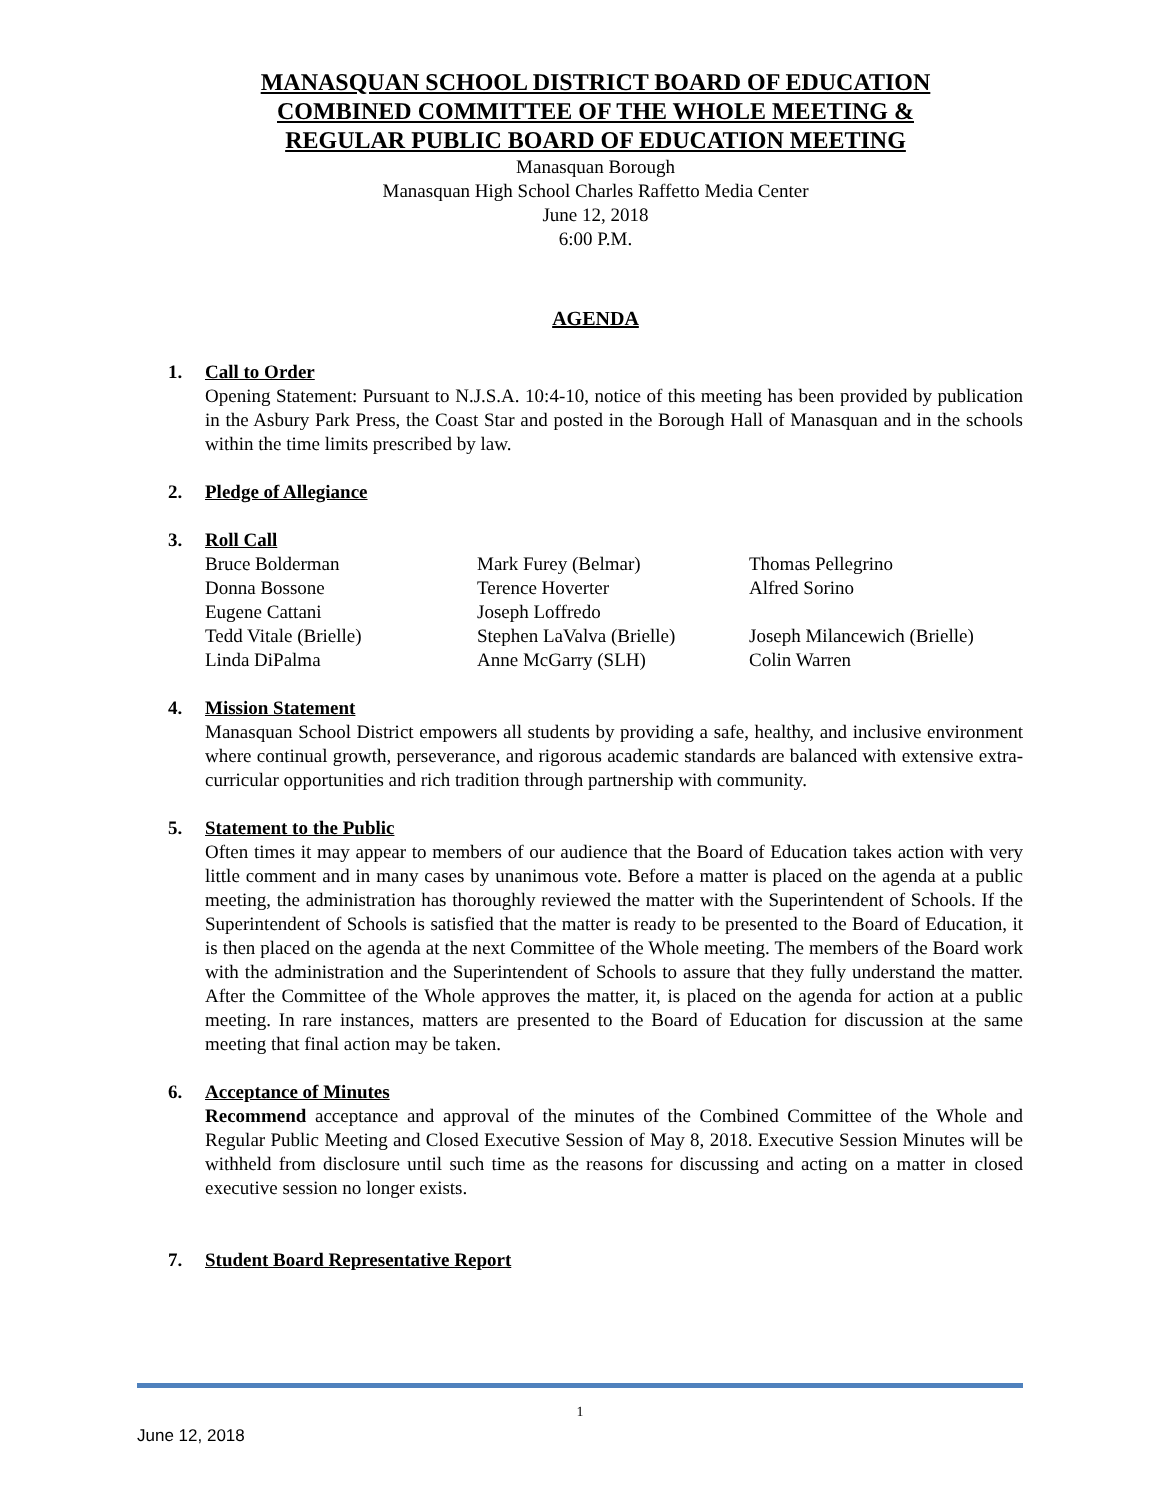MANASQUAN SCHOOL DISTRICT BOARD OF EDUCATION
COMBINED COMMITTEE OF THE WHOLE MEETING &
REGULAR PUBLIC BOARD OF EDUCATION MEETING
Manasquan Borough
Manasquan High School Charles Raffetto Media Center
June 12, 2018
6:00 P.M.
AGENDA
1. Call to Order
Opening Statement: Pursuant to N.J.S.A. 10:4-10, notice of this meeting has been provided by publication in the Asbury Park Press, the Coast Star and posted in the Borough Hall of Manasquan and in the schools within the time limits prescribed by law.
2. Pledge of Allegiance
3. Roll Call
| Bruce Bolderman | Mark Furey (Belmar) | Thomas Pellegrino |
| Donna Bossone | Terence Hoverter | Alfred Sorino |
| Eugene Cattani | Joseph Loffredo | |
| Tedd Vitale (Brielle) | Stephen LaValva (Brielle) | Joseph Milancewich (Brielle) |
| Linda DiPalma | Anne McGarry (SLH) | Colin Warren |
4. Mission Statement
Manasquan School District empowers all students by providing a safe, healthy, and inclusive environment where continual growth, perseverance, and rigorous academic standards are balanced with extensive extra-curricular opportunities and rich tradition through partnership with community.
5. Statement to the Public
Often times it may appear to members of our audience that the Board of Education takes action with very little comment and in many cases by unanimous vote. Before a matter is placed on the agenda at a public meeting, the administration has thoroughly reviewed the matter with the Superintendent of Schools. If the Superintendent of Schools is satisfied that the matter is ready to be presented to the Board of Education, it is then placed on the agenda at the next Committee of the Whole meeting. The members of the Board work with the administration and the Superintendent of Schools to assure that they fully understand the matter. After the Committee of the Whole approves the matter, it, is placed on the agenda for action at a public meeting. In rare instances, matters are presented to the Board of Education for discussion at the same meeting that final action may be taken.
6. Acceptance of Minutes
Recommend acceptance and approval of the minutes of the Combined Committee of the Whole and Regular Public Meeting and Closed Executive Session of May 8, 2018. Executive Session Minutes will be withheld from disclosure until such time as the reasons for discussing and acting on a matter in closed executive session no longer exists.
7. Student Board Representative Report
1
June 12, 2018